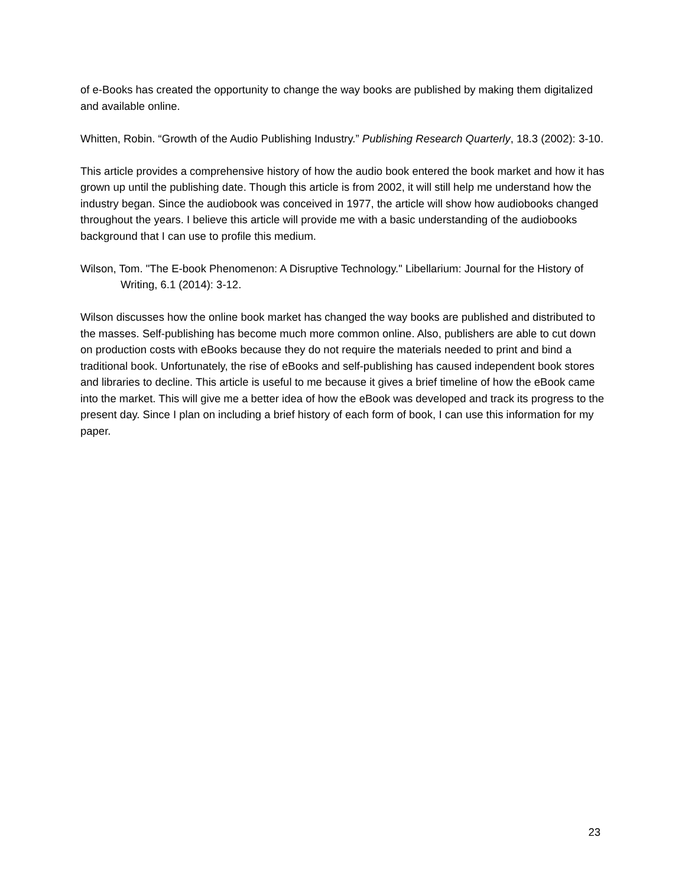of e-Books has created the opportunity to change the way books are published by making them digitalized and available online.
Whitten, Robin. “Growth of the Audio Publishing Industry.” Publishing Research Quarterly, 18.3 (2002): 3-10.
This article provides a comprehensive history of how the audio book entered the book market and how it has grown up until the publishing date. Though this article is from 2002, it will still help me understand how the industry began. Since the audiobook was conceived in 1977, the article will show how audiobooks changed throughout the years. I believe this article will provide me with a basic understanding of the audiobooks background that I can use to profile this medium.
Wilson, Tom. "The E-book Phenomenon: A Disruptive Technology." Libellarium: Journal for the History of Writing, 6.1 (2014): 3-12.
Wilson discusses how the online book market has changed the way books are published and distributed to the masses. Self-publishing has become much more common online. Also, publishers are able to cut down on production costs with eBooks because they do not require the materials needed to print and bind a traditional book. Unfortunately, the rise of eBooks and self-publishing has caused independent book stores and libraries to decline. This article is useful to me because it gives a brief timeline of how the eBook came into the market. This will give me a better idea of how the eBook was developed and track its progress to the present day. Since I plan on including a brief history of each form of book, I can use this information for my paper.
23